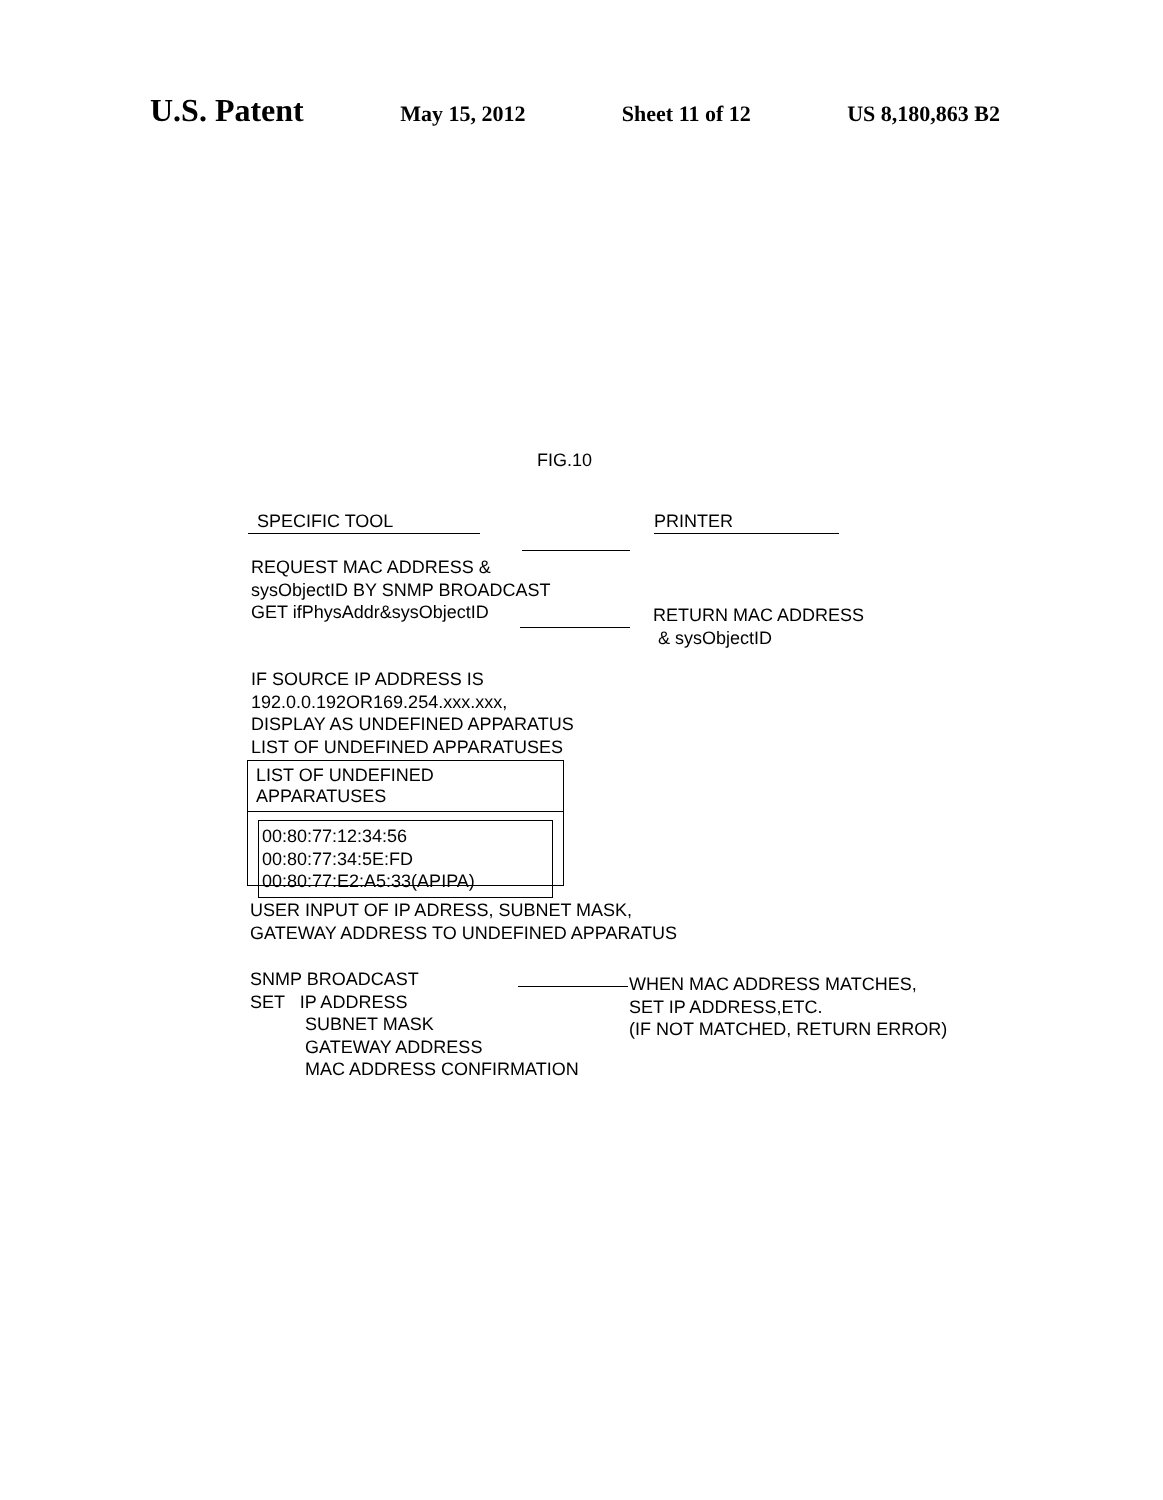U.S. Patent May 15, 2012 Sheet 11 of 12 US 8,180,863 B2
FIG.10
SPECIFIC TOOL PRINTER
REQUEST MAC ADDRESS &
sysObjectID BY SNMP BROADCAST
GET ifPhysAddr&sysObjectID
RETURN MAC ADDRESS
& sysObjectID
IF SOURCE IP ADDRESS IS
192.0.0.192OR169.254.xxx.xxx,
DISPLAY AS UNDEFINED APPARATUS
LIST OF UNDEFINED APPARATUSES
LIST OF UNDEFINED APPARATUSES
00:80:77:12:34:56
00:80:77:34:5E:FD
00:80:77:E2:A5:33(APIPA)
USER INPUT OF IP ADRESS, SUBNET MASK,
GATEWAY ADDRESS TO UNDEFINED APPARATUS
SNMP BROADCAST
SET IP ADDRESS
SUBNET MASK
GATEWAY ADDRESS
MAC ADDRESS CONFIRMATION
WHEN MAC ADDRESS MATCHES,
SET IP ADDRESS,ETC.
(IF NOT MATCHED, RETURN ERROR)